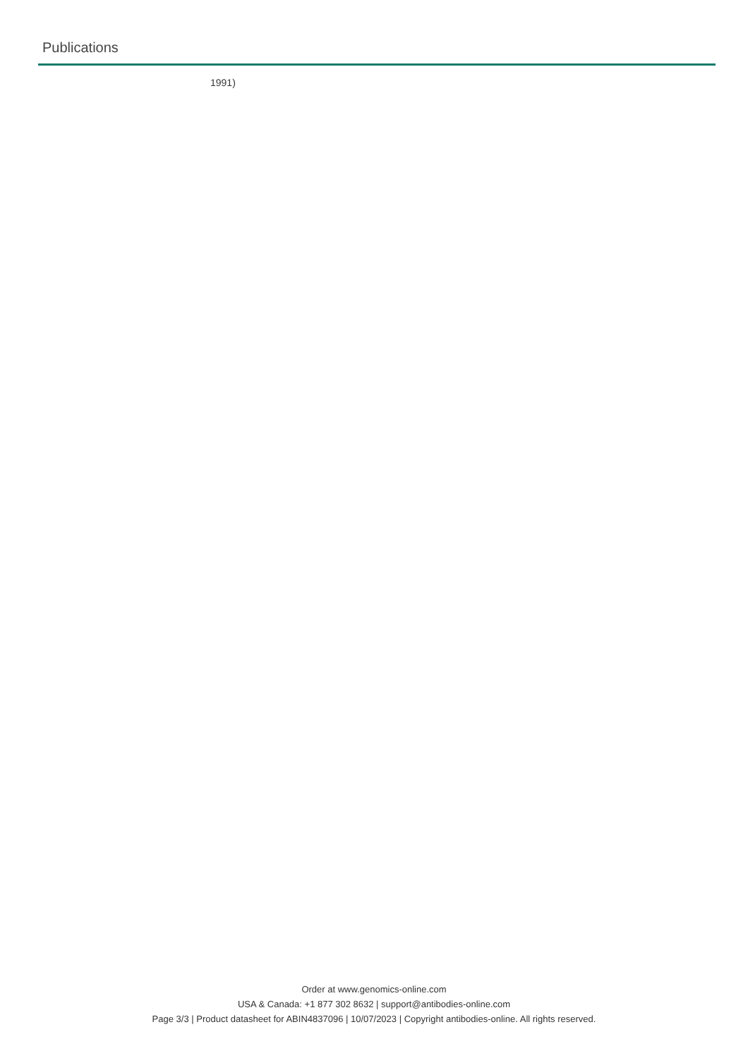Publications
1991)
Order at www.genomics-online.com
USA & Canada: +1 877 302 8632 | support@antibodies-online.com
Page 3/3 | Product datasheet for ABIN4837096 | 10/07/2023 | Copyright antibodies-online. All rights reserved.